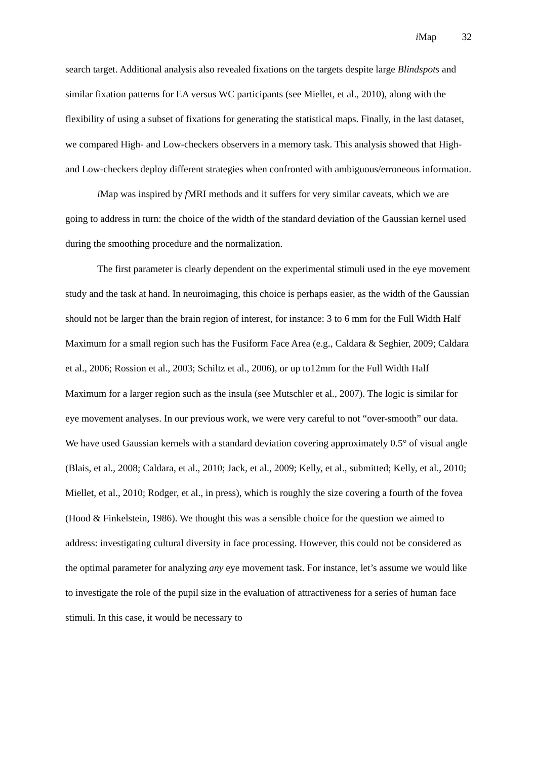i Map 32
search target. Additional analysis also revealed fixations on the targets despite large Blindspots and similar fixation patterns for EA versus WC participants (see Miellet, et al., 2010), along with the flexibility of using a subset of fixations for generating the statistical maps. Finally, in the last dataset, we compared High- and Low-checkers observers in a memory task. This analysis showed that High- and Low-checkers deploy different strategies when confronted with ambiguous/erroneous information.
i Map was inspired by f MRI methods and it suffers for very similar caveats, which we are going to address in turn: the choice of the width of the standard deviation of the Gaussian kernel used during the smoothing procedure and the normalization.
The first parameter is clearly dependent on the experimental stimuli used in the eye movement study and the task at hand. In neuroimaging, this choice is perhaps easier, as the width of the Gaussian should not be larger than the brain region of interest, for instance: 3 to 6 mm for the Full Width Half Maximum for a small region such has the Fusiform Face Area (e.g., Caldara & Seghier, 2009; Caldara et al., 2006; Rossion et al., 2003; Schiltz et al., 2006), or up to12mm for the Full Width Half Maximum for a larger region such as the insula (see Mutschler et al., 2007). The logic is similar for eye movement analyses. In our previous work, we were very careful to not “over-smooth” our data. We have used Gaussian kernels with a standard deviation covering approximately 0.5° of visual angle (Blais, et al., 2008; Caldara, et al., 2010; Jack, et al., 2009; Kelly, et al., submitted; Kelly, et al., 2010; Miellet, et al., 2010; Rodger, et al., in press), which is roughly the size covering a fourth of the fovea (Hood & Finkelstein, 1986). We thought this was a sensible choice for the question we aimed to address: investigating cultural diversity in face processing. However, this could not be considered as the optimal parameter for analyzing any eye movement task. For instance, let’s assume we would like to investigate the role of the pupil size in the evaluation of attractiveness for a series of human face stimuli. In this case, it would be necessary to